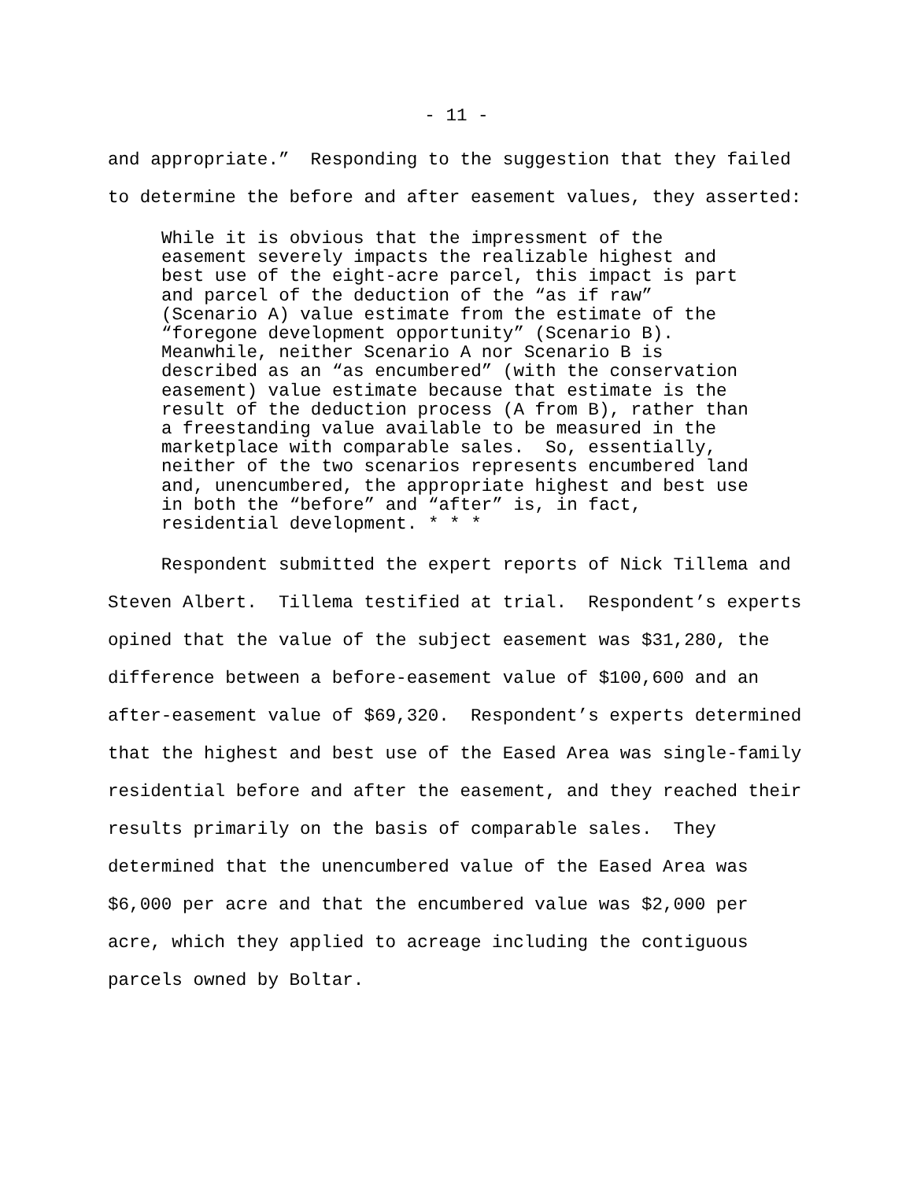- 11 -
and appropriate.” Responding to the suggestion that they failed to determine the before and after easement values, they asserted:
While it is obvious that the impressment of the easement severely impacts the realizable highest and best use of the eight-acre parcel, this impact is part and parcel of the deduction of the “as if raw” (Scenario A) value estimate from the estimate of the “foregone development opportunity” (Scenario B). Meanwhile, neither Scenario A nor Scenario B is described as an “as encumbered” (with the conservation easement) value estimate because that estimate is the result of the deduction process (A from B), rather than a freestanding value available to be measured in the marketplace with comparable sales. So, essentially, neither of the two scenarios represents encumbered land and, unencumbered, the appropriate highest and best use in both the “before” and “after” is, in fact, residential development. * * *
Respondent submitted the expert reports of Nick Tillema and Steven Albert. Tillema testified at trial. Respondent’s experts opined that the value of the subject easement was $31,280, the difference between a before-easement value of $100,600 and an after-easement value of $69,320. Respondent’s experts determined that the highest and best use of the Eased Area was single-family residential before and after the easement, and they reached their results primarily on the basis of comparable sales. They determined that the unencumbered value of the Eased Area was $6,000 per acre and that the encumbered value was $2,000 per acre, which they applied to acreage including the contiguous parcels owned by Boltar.